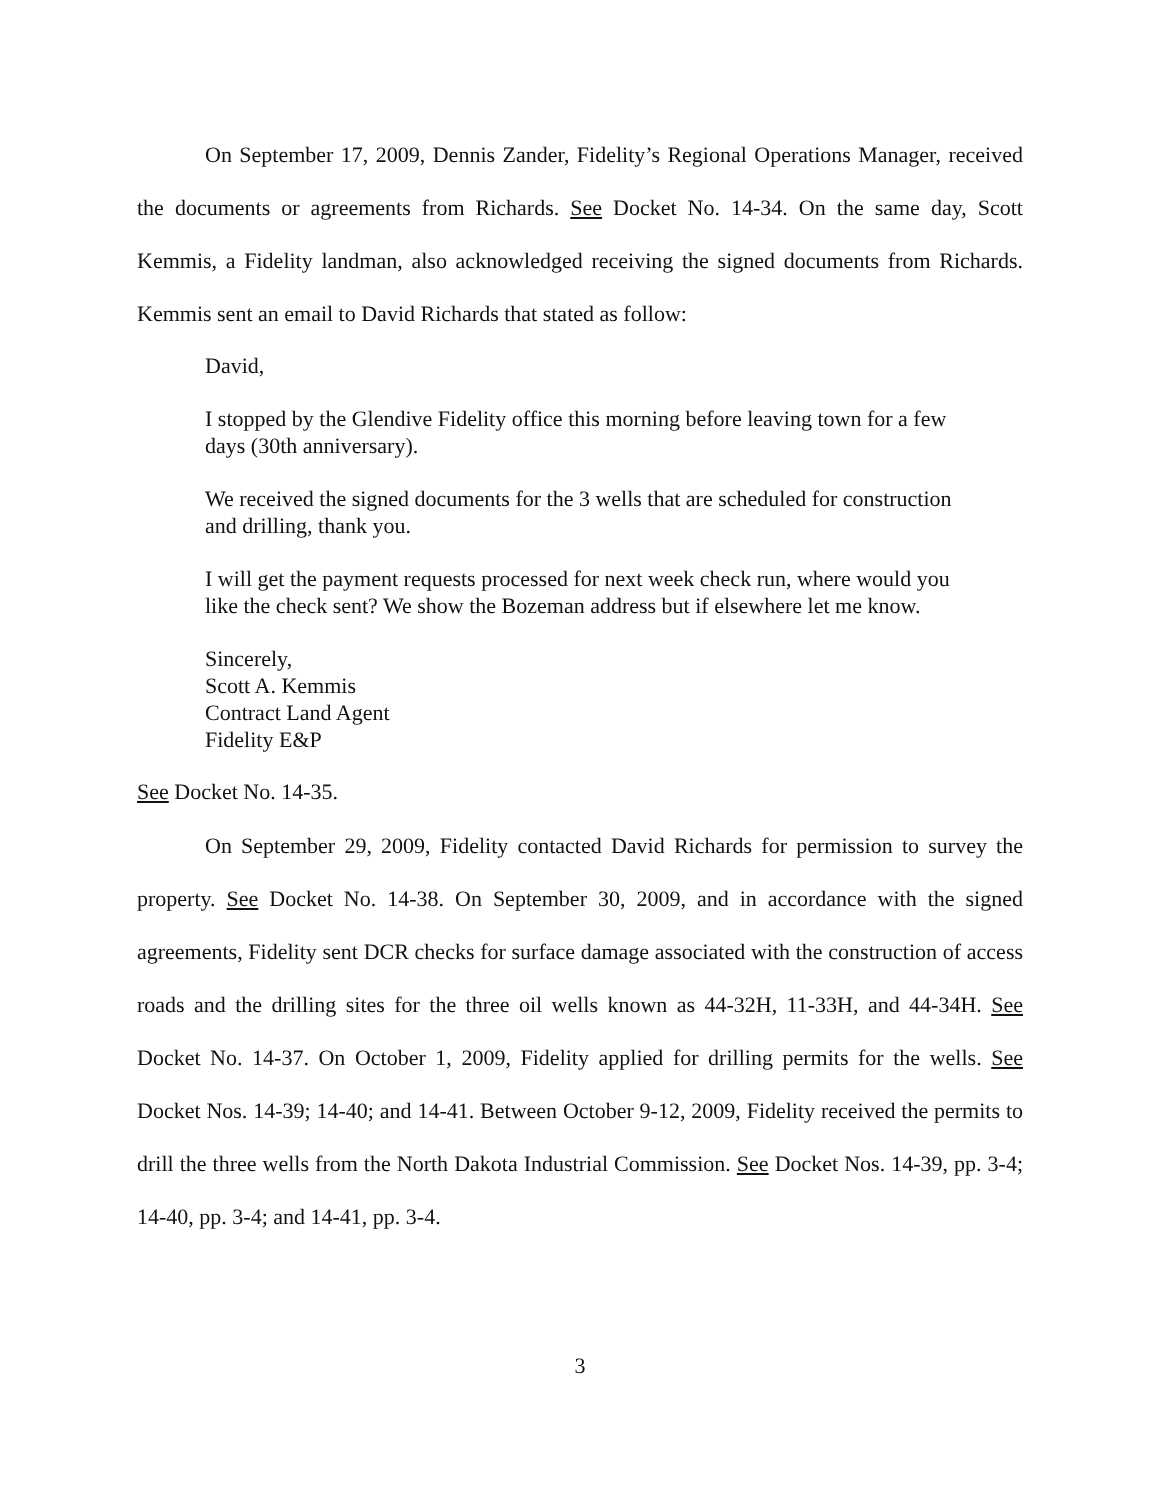On September 17, 2009, Dennis Zander, Fidelity’s Regional Operations Manager, received the documents or agreements from Richards. See Docket No. 14-34. On the same day, Scott Kemmis, a Fidelity landman, also acknowledged receiving the signed documents from Richards. Kemmis sent an email to David Richards that stated as follow:
David,
I stopped by the Glendive Fidelity office this morning before leaving town for a few days (30th anniversary).
We received the signed documents for the 3 wells that are scheduled for construction and drilling, thank you.
I will get the payment requests processed for next week check run, where would you like the check sent? We show the Bozeman address but if elsewhere let me know.
Sincerely,
Scott A. Kemmis
Contract Land Agent
Fidelity E&P
See Docket No. 14-35.
On September 29, 2009, Fidelity contacted David Richards for permission to survey the property. See Docket No. 14-38. On September 30, 2009, and in accordance with the signed agreements, Fidelity sent DCR checks for surface damage associated with the construction of access roads and the drilling sites for the three oil wells known as 44-32H, 11-33H, and 44-34H. See Docket No. 14-37. On October 1, 2009, Fidelity applied for drilling permits for the wells. See Docket Nos. 14-39; 14-40; and 14-41. Between October 9-12, 2009, Fidelity received the permits to drill the three wells from the North Dakota Industrial Commission. See Docket Nos. 14-39, pp. 3-4; 14-40, pp. 3-4; and 14-41, pp. 3-4.
3